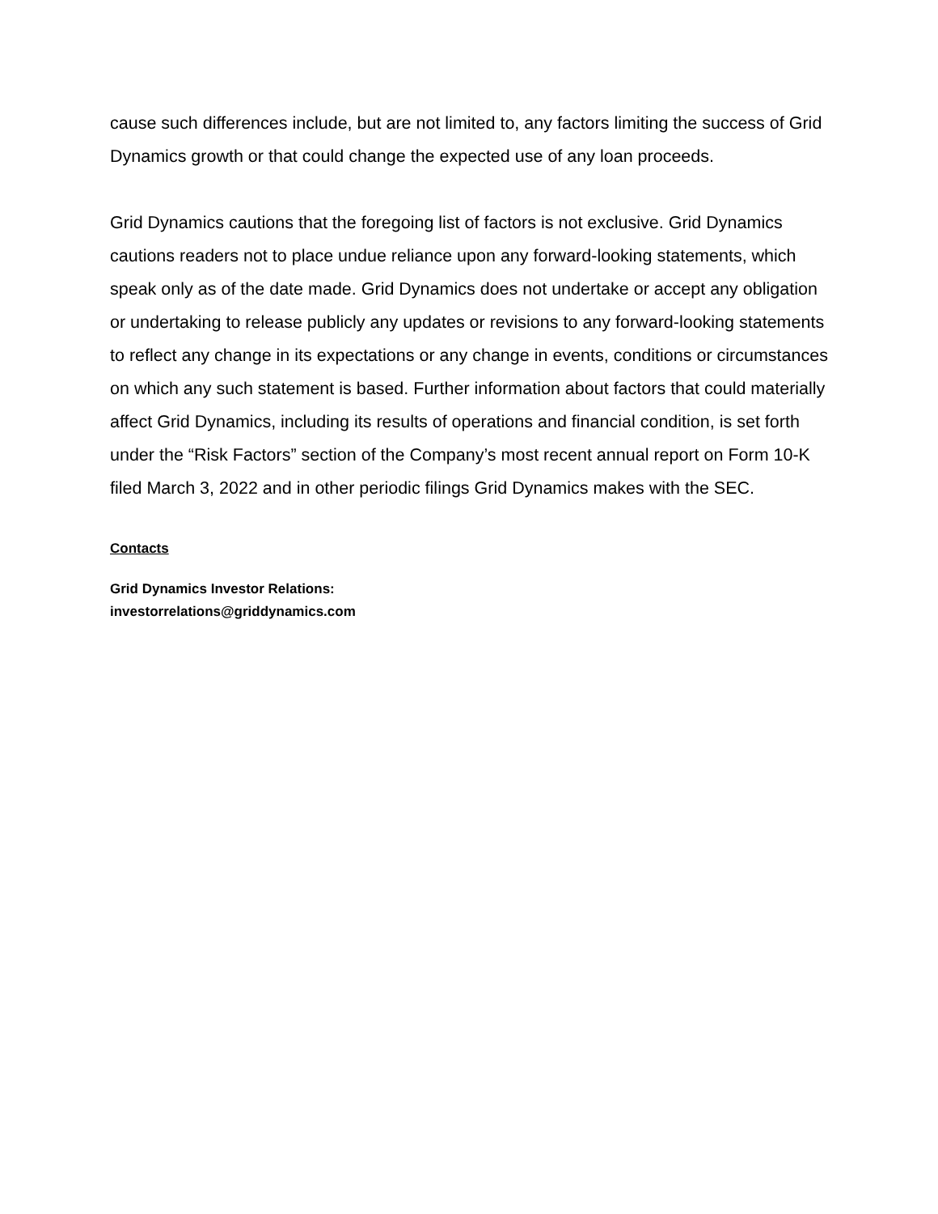cause such differences include, but are not limited to, any factors limiting the success of Grid Dynamics growth or that could change the expected use of any loan proceeds.
Grid Dynamics cautions that the foregoing list of factors is not exclusive. Grid Dynamics cautions readers not to place undue reliance upon any forward-looking statements, which speak only as of the date made. Grid Dynamics does not undertake or accept any obligation or undertaking to release publicly any updates or revisions to any forward-looking statements to reflect any change in its expectations or any change in events, conditions or circumstances on which any such statement is based. Further information about factors that could materially affect Grid Dynamics, including its results of operations and financial condition, is set forth under the “Risk Factors” section of the Company’s most recent annual report on Form 10-K filed March 3, 2022 and in other periodic filings Grid Dynamics makes with the SEC.
Contacts
Grid Dynamics Investor Relations:
investorrelations@griddynamics.com